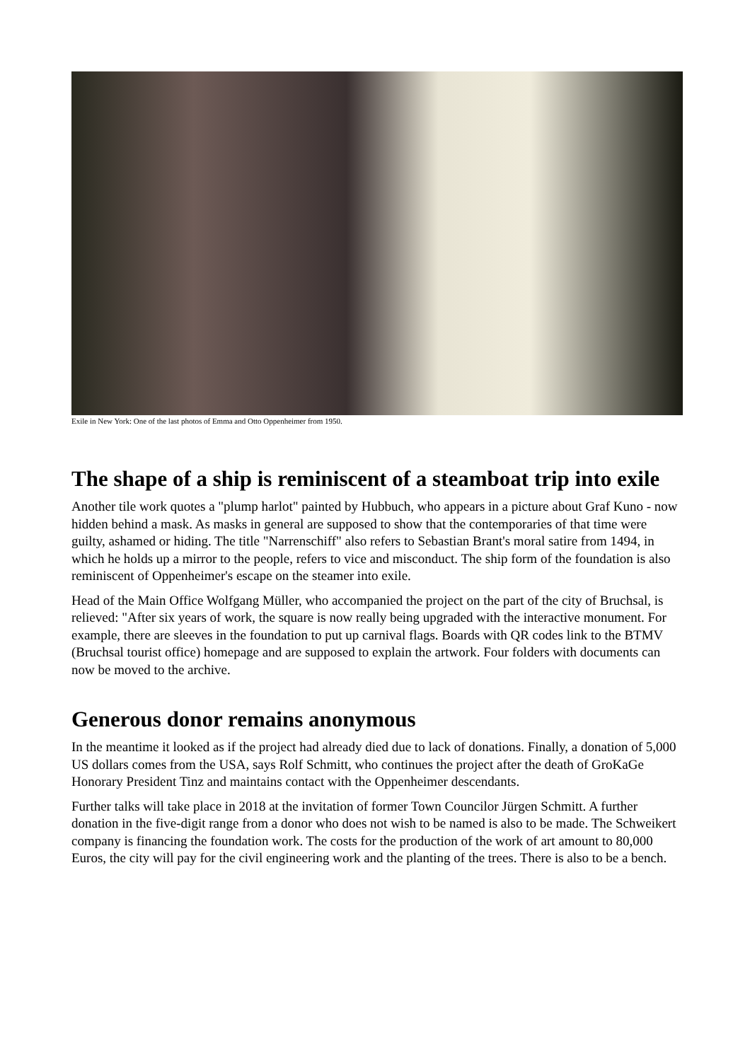Exile in New York: One of the last photos of Emma and Otto Oppenheimer from 1950.
The shape of a ship is reminiscent of a steamboat trip into exile
Another tile work quotes a "plump harlot" painted by Hubbuch, who appears in a picture about Graf Kuno - now hidden behind a mask. As masks in general are supposed to show that the contemporaries of that time were guilty, ashamed or hiding. The title "Narrenschiff" also refers to Sebastian Brant's moral satire from 1494, in which he holds up a mirror to the people, refers to vice and misconduct. The ship form of the foundation is also reminiscent of Oppenheimer's escape on the steamer into exile.
Head of the Main Office Wolfgang Müller, who accompanied the project on the part of the city of Bruchsal, is relieved: "After six years of work, the square is now really being upgraded with the interactive monument. For example, there are sleeves in the foundation to put up carnival flags. Boards with QR codes link to the BTMV (Bruchsal tourist office) homepage and are supposed to explain the artwork. Four folders with documents can now be moved to the archive.
Generous donor remains anonymous
In the meantime it looked as if the project had already died due to lack of donations. Finally, a donation of 5,000 US dollars comes from the USA, says Rolf Schmitt, who continues the project after the death of GroKaGe Honorary President Tinz and maintains contact with the Oppenheimer descendants.
Further talks will take place in 2018 at the invitation of former Town Councilor Jürgen Schmitt. A further donation in the five-digit range from a donor who does not wish to be named is also to be made. The Schweikert company is financing the foundation work. The costs for the production of the work of art amount to 80,000 Euros, the city will pay for the civil engineering work and the planting of the trees. There is also to be a bench.